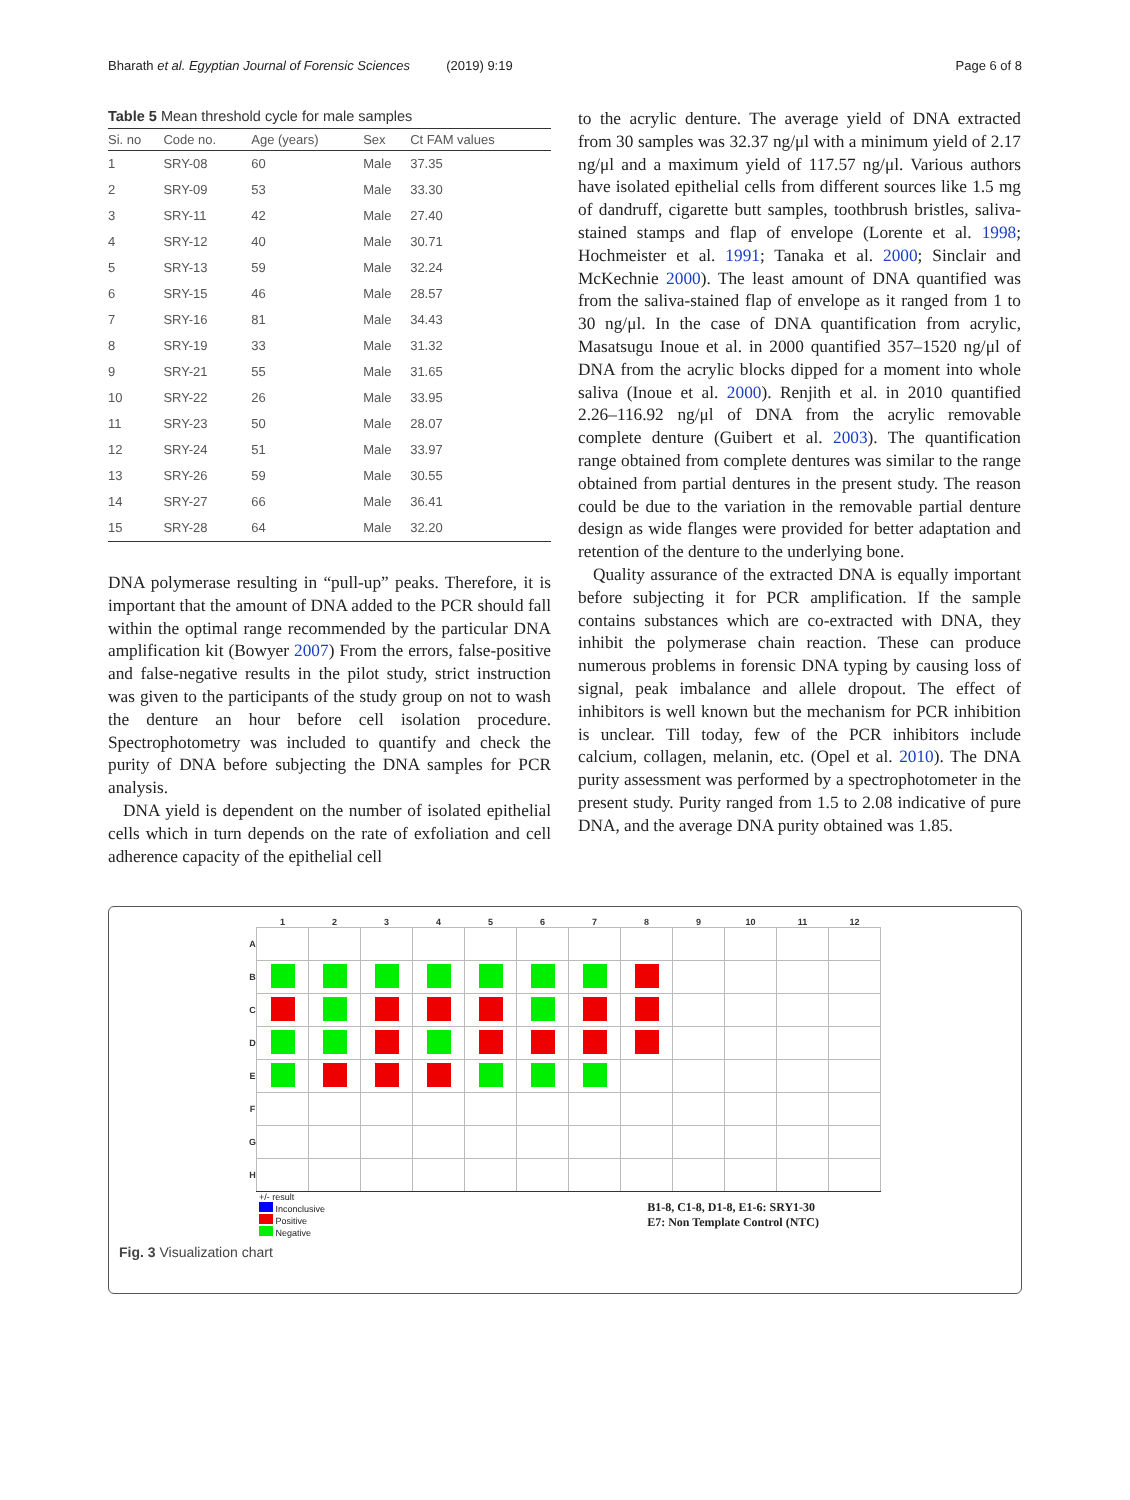Bharath et al. Egyptian Journal of Forensic Sciences (2019) 9:19 Page 6 of 8
Table 5 Mean threshold cycle for male samples
| Si. no | Code no. | Age (years) | Sex | Ct FAM values |
| --- | --- | --- | --- | --- |
| 1 | SRY-08 | 60 | Male | 37.35 |
| 2 | SRY-09 | 53 | Male | 33.30 |
| 3 | SRY-11 | 42 | Male | 27.40 |
| 4 | SRY-12 | 40 | Male | 30.71 |
| 5 | SRY-13 | 59 | Male | 32.24 |
| 6 | SRY-15 | 46 | Male | 28.57 |
| 7 | SRY-16 | 81 | Male | 34.43 |
| 8 | SRY-19 | 33 | Male | 31.32 |
| 9 | SRY-21 | 55 | Male | 31.65 |
| 10 | SRY-22 | 26 | Male | 33.95 |
| 11 | SRY-23 | 50 | Male | 28.07 |
| 12 | SRY-24 | 51 | Male | 33.97 |
| 13 | SRY-26 | 59 | Male | 30.55 |
| 14 | SRY-27 | 66 | Male | 36.41 |
| 15 | SRY-28 | 64 | Male | 32.20 |
DNA polymerase resulting in “pull-up” peaks. Therefore, it is important that the amount of DNA added to the PCR should fall within the optimal range recommended by the particular DNA amplification kit (Bowyer 2007) From the errors, false-positive and false-negative results in the pilot study, strict instruction was given to the participants of the study group on not to wash the denture an hour before cell isolation procedure. Spectrophotometry was included to quantify and check the purity of DNA before subjecting the DNA samples for PCR analysis.
DNA yield is dependent on the number of isolated epithelial cells which in turn depends on the rate of exfoliation and cell adherence capacity of the epithelial cell
to the acrylic denture. The average yield of DNA extracted from 30 samples was 32.37 ng/μl with a minimum yield of 2.17 ng/μl and a maximum yield of 117.57 ng/μl. Various authors have isolated epithelial cells from different sources like 1.5 mg of dandruff, cigarette butt samples, toothbrush bristles, saliva-stained stamps and flap of envelope (Lorente et al. 1998; Hochmeister et al. 1991; Tanaka et al. 2000; Sinclair and McKechnie 2000). The least amount of DNA quantified was from the saliva-stained flap of envelope as it ranged from 1 to 30 ng/μl. In the case of DNA quantification from acrylic, Masatsugu Inoue et al. in 2000 quantified 357–1520 ng/μl of DNA from the acrylic blocks dipped for a moment into whole saliva (Inoue et al. 2000). Renjith et al. in 2010 quantified 2.26–116.92 ng/μl of DNA from the acrylic removable complete denture (Guibert et al. 2003). The quantification range obtained from complete dentures was similar to the range obtained from partial dentures in the present study. The reason could be due to the variation in the removable partial denture design as wide flanges were provided for better adaptation and retention of the denture to the underlying bone.
Quality assurance of the extracted DNA is equally important before subjecting it for PCR amplification. If the sample contains substances which are co-extracted with DNA, they inhibit the polymerase chain reaction. These can produce numerous problems in forensic DNA typing by causing loss of signal, peak imbalance and allele dropout. The effect of inhibitors is well known but the mechanism for PCR inhibition is unclear. Till today, few of the PCR inhibitors include calcium, collagen, melanin, etc. (Opel et al. 2010). The DNA purity assessment was performed by a spectrophotometer in the present study. Purity ranged from 1.5 to 2.08 indicative of pure DNA, and the average DNA purity obtained was 1.85.
| | 1 | 2 | 3 | 4 | 5 | 6 | 7 | 8 | 9 | 10 | 11 | 12 |
| --- | --- | --- | --- | --- | --- | --- | --- | --- | --- | --- | --- | --- |
| A | | | | | | | | | | | | |
| B | | | | | | | | | | | | |
| C | | | | | | | | | | | | |
| D | | | | | | | | | | | | |
| E | | | | | | | | | | | | |
| F | | | | | | | | | | | | |
| G | | | | | | | | | | | | |
| H | | | | | | | | | | | | |
+/- result
Inconclusive
Positive
Negative
B1-8, C1-8, D1-8, E1-6: SRY1-30
E7: Non Template Control (NTC)
Fig. 3 Visualization chart